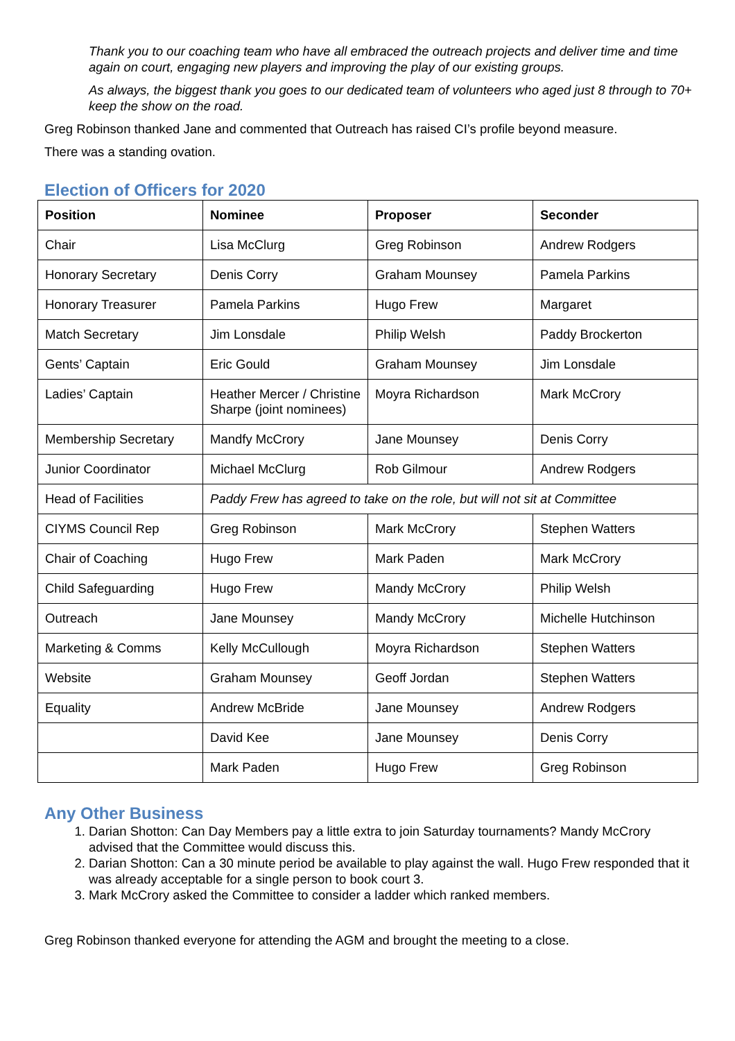Thank you to our coaching team who have all embraced the outreach projects and deliver time and time again on court, engaging new players and improving the play of our existing groups.
As always, the biggest thank you goes to our dedicated team of volunteers who aged just 8 through to 70+ keep the show on the road.
Greg Robinson thanked Jane and commented that Outreach has raised CI’s profile beyond measure.
There was a standing ovation.
Election of Officers for 2020
| Position | Nominee | Proposer | Seconder |
| --- | --- | --- | --- |
| Chair | Lisa McClurg | Greg Robinson | Andrew Rodgers |
| Honorary Secretary | Denis Corry | Graham Mounsey | Pamela Parkins |
| Honorary Treasurer | Pamela Parkins | Hugo Frew | Margaret |
| Match Secretary | Jim Lonsdale | Philip Welsh | Paddy Brockerton |
| Gents’ Captain | Eric Gould | Graham Mounsey | Jim Lonsdale |
| Ladies’ Captain | Heather Mercer / Christine Sharpe (joint nominees) | Moyra Richardson | Mark McCrory |
| Membership Secretary | Mandfy McCrory | Jane Mounsey | Denis Corry |
| Junior Coordinator | Michael McClurg | Rob Gilmour | Andrew Rodgers |
| Head of Facilities | Paddy Frew has agreed to take on the role, but will not sit at Committee | | |
| CIYMS Council Rep | Greg Robinson | Mark McCrory | Stephen Watters |
| Chair of Coaching | Hugo Frew | Mark Paden | Mark McCrory |
| Child Safeguarding | Hugo Frew | Mandy McCrory | Philip Welsh |
| Outreach | Jane Mounsey | Mandy McCrory | Michelle Hutchinson |
| Marketing & Comms | Kelly McCullough | Moyra Richardson | Stephen Watters |
| Website | Graham Mounsey | Geoff Jordan | Stephen Watters |
| Equality | Andrew McBride | Jane Mounsey | Andrew Rodgers |
| | David Kee | Jane Mounsey | Denis Corry |
| | Mark Paden | Hugo Frew | Greg Robinson |
Any Other Business
1. Darian Shotton: Can Day Members pay a little extra to join Saturday tournaments? Mandy McCrory advised that the Committee would discuss this.
2. Darian Shotton: Can a 30 minute period be available to play against the wall. Hugo Frew responded that it was already acceptable for a single person to book court 3.
3. Mark McCrory asked the Committee to consider a ladder which ranked members.
Greg Robinson thanked everyone for attending the AGM and brought the meeting to a close.